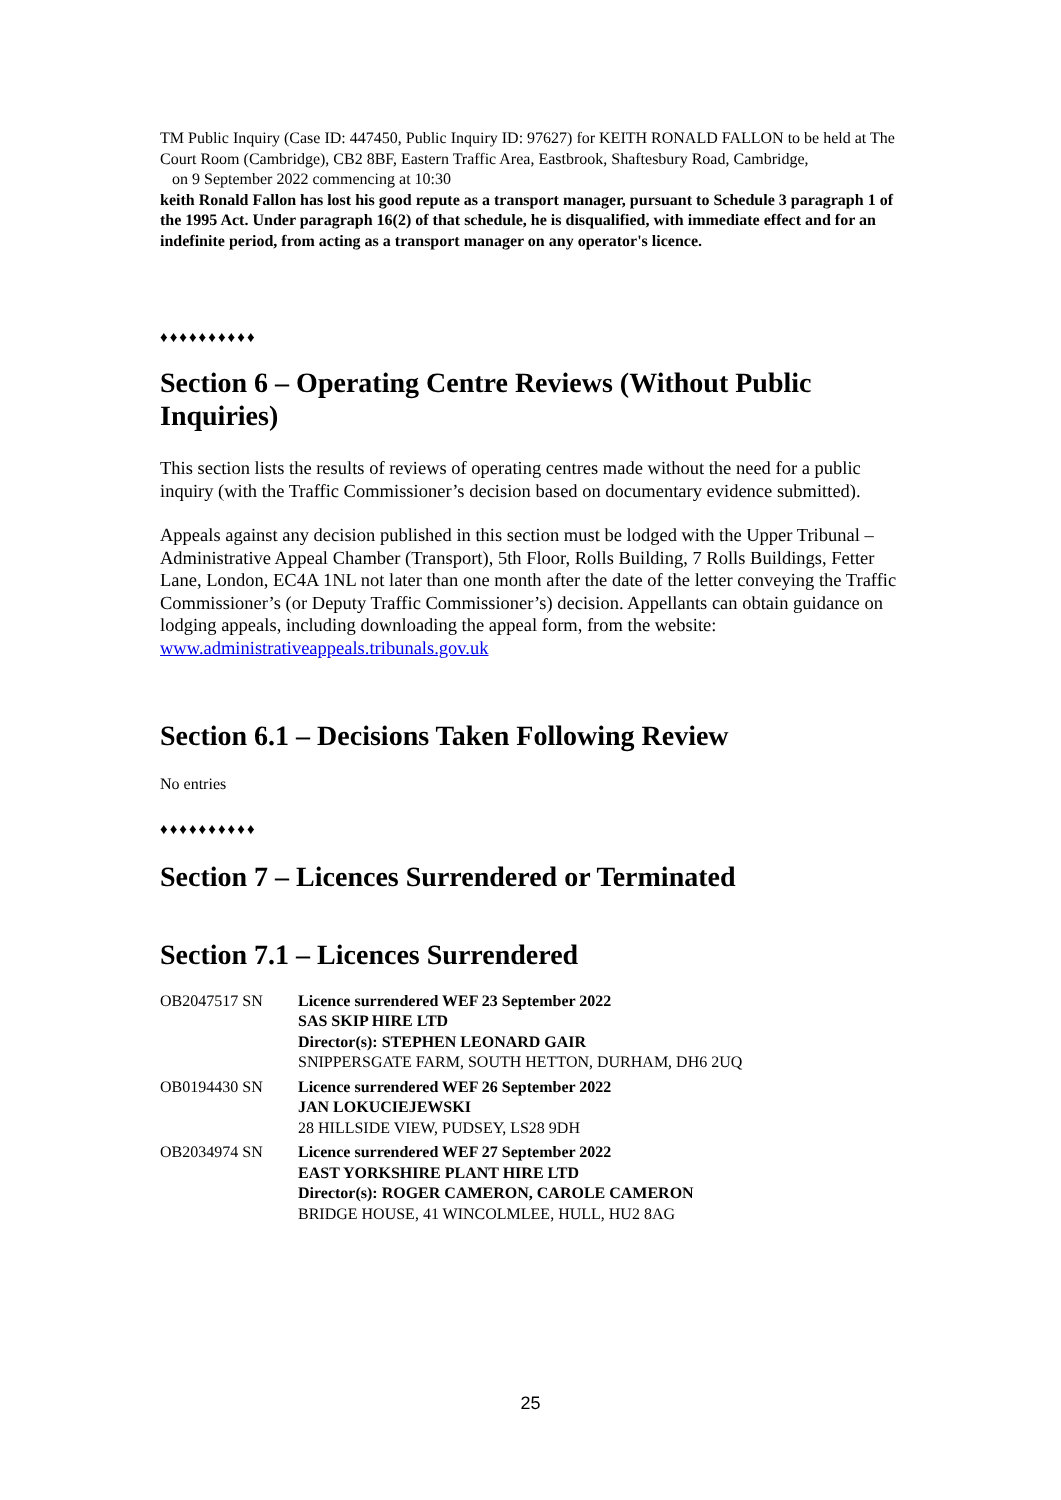TM Public Inquiry (Case ID: 447450, Public Inquiry ID: 97627) for KEITH RONALD FALLON to be held at The Court Room (Cambridge), CB2 8BF, Eastern Traffic Area, Eastbrook, Shaftesbury Road, Cambridge,
on 9 September 2022 commencing at 10:30
keith Ronald Fallon has lost his good repute as a transport manager, pursuant to Schedule 3 paragraph 1 of the 1995 Act. Under paragraph 16(2) of that schedule, he is disqualified, with immediate effect and for an indefinite period, from acting as a transport manager on any operator's licence.
♦♦♦♦♦♦♦♦♦♦
Section 6 – Operating Centre Reviews (Without Public Inquiries)
This section lists the results of reviews of operating centres made without the need for a public inquiry (with the Traffic Commissioner’s decision based on documentary evidence submitted).
Appeals against any decision published in this section must be lodged with the Upper Tribunal – Administrative Appeal Chamber (Transport), 5th Floor, Rolls Building, 7 Rolls Buildings, Fetter Lane, London, EC4A 1NL not later than one month after the date of the letter conveying the Traffic Commissioner’s (or Deputy Traffic Commissioner’s) decision. Appellants can obtain guidance on lodging appeals, including downloading the appeal form, from the website: www.administrativeappeals.tribunals.gov.uk
Section 6.1 – Decisions Taken Following Review
No entries
♦♦♦♦♦♦♦♦♦♦
Section 7 – Licences Surrendered or Terminated
Section 7.1 – Licences Surrendered
| OB2047517 SN | Licence surrendered WEF 23 September 2022 SAS SKIP HIRE LTD Director(s): STEPHEN LEONARD GAIR SNIPPERSGATE FARM, SOUTH HETTON, DURHAM, DH6 2UQ |
| OB0194430 SN | Licence surrendered WEF 26 September 2022 JAN LOKUCIEJEWSKI 28 HILLSIDE VIEW, PUDSEY, LS28 9DH |
| OB2034974 SN | Licence surrendered WEF 27 September 2022 EAST YORKSHIRE PLANT HIRE LTD Director(s): ROGER CAMERON, CAROLE CAMERON BRIDGE HOUSE, 41 WINCOLMLEE, HULL, HU2 8AG |
25